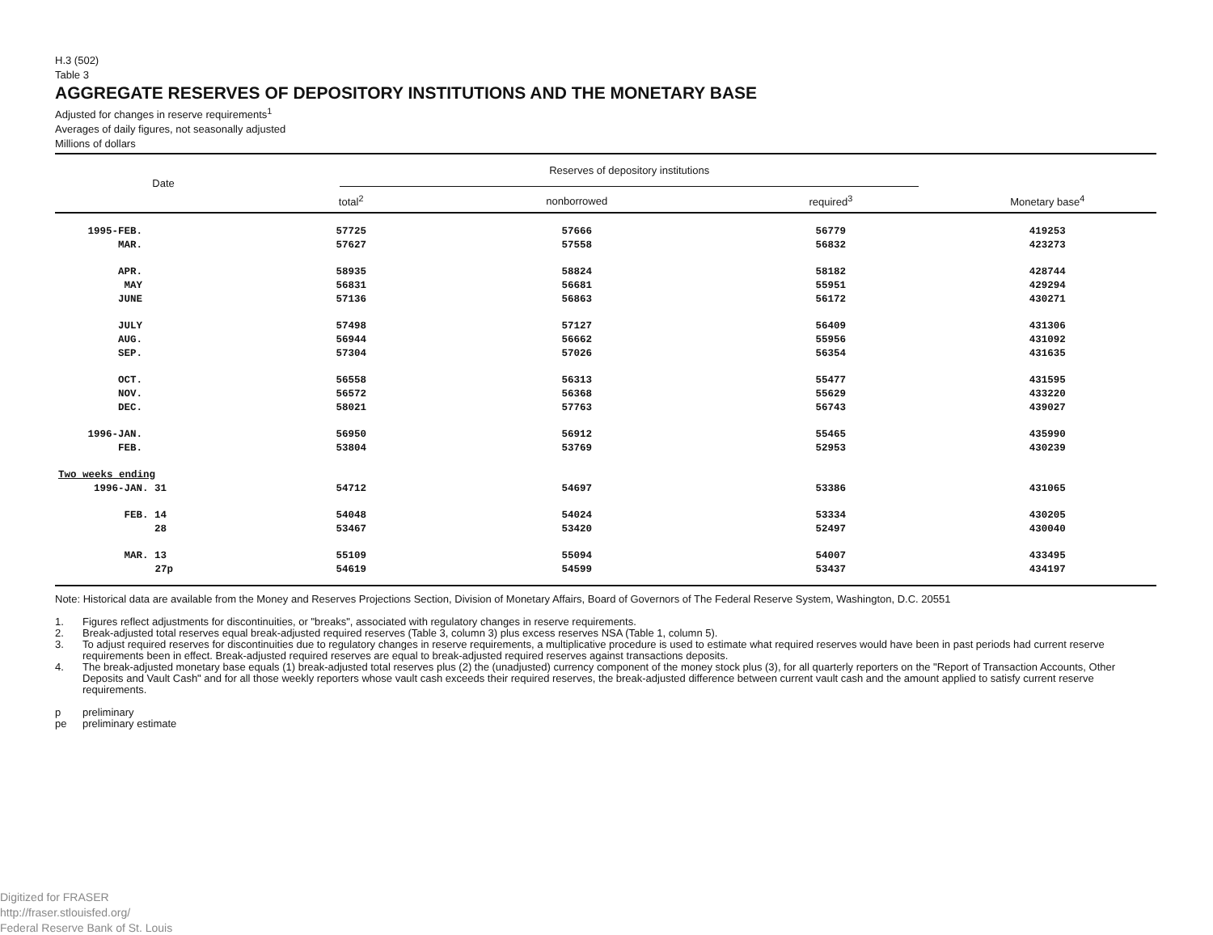H.3 (502)
Table 3
AGGREGATE RESERVES OF DEPOSITORY INSTITUTIONS AND THE MONETARY BASE
Adjusted for changes in reserve requirements<sup>1</sup>
Averages of daily figures, not seasonally adjusted
Millions of dollars
| Date | Reserves of depository institutions | | | |
| --- | --- | --- | --- | --- |
| | total<sup>2</sup> | nonborrowed | required<sup>3</sup> | Monetary base<sup>4</sup> |
| 1995-FEB. | 57725 | 57666 | 56779 | 419253 |
| MAR. | 57627 | 57558 | 56832 | 423273 |
| APR. | 58935 | 58824 | 58182 | 428744 |
| MAY | 56831 | 56681 | 55951 | 429294 |
| JUNE | 57136 | 56863 | 56172 | 430271 |
| JULY | 57498 | 57127 | 56409 | 431306 |
| AUG. | 56944 | 56662 | 55956 | 431092 |
| SEP. | 57304 | 57026 | 56354 | 431635 |
| OCT. | 56558 | 56313 | 55477 | 431595 |
| NOV. | 56572 | 56368 | 55629 | 433220 |
| DEC. | 58021 | 57763 | 56743 | 439027 |
| 1996-JAN. | 56950 | 56912 | 55465 | 435990 |
| FEB. | 53804 | 53769 | 52953 | 430239 |
| Two weeks ending | | | | |
| 1996-JAN. 31 | 54712 | 54697 | 53386 | 431065 |
| FEB. 14 | 54048 | 54024 | 53334 | 430205 |
| 28 | 53467 | 53420 | 52497 | 430040 |
| MAR. 13 | 55109 | 55094 | 54007 | 433495 |
| 27p | 54619 | 54599 | 53437 | 434197 |
Note: Historical data are available from the Money and Reserves Projections Section, Division of Monetary Affairs, Board of Governors of The Federal Reserve System, Washington, D.C. 20551
1. Figures reflect adjustments for discontinuities, or "breaks", associated with regulatory changes in reserve requirements.
2. Break-adjusted total reserves equal break-adjusted required reserves (Table 3, column 3) plus excess reserves NSA (Table 1, column 5).
3. To adjust required reserves for discontinuities due to regulatory changes in reserve requirements, a multiplicative procedure is used to estimate what required reserves would have been in past periods had current reserve requirements been in effect. Break-adjusted required reserves are equal to break-adjusted required reserves against transactions deposits.
4. The break-adjusted monetary base equals (1) break-adjusted total reserves plus (2) the (unadjusted) currency component of the money stock plus (3), for all quarterly reporters on the "Report of Transaction Accounts, Other Deposits and Vault Cash" and for all those weekly reporters whose vault cash exceeds their required reserves, the break-adjusted difference between current vault cash and the amount applied to satisfy current reserve requirements.
p preliminary
pe preliminary estimate
Digitized for FRASER
http://fraser.stlouisfed.org/
Federal Reserve Bank of St. Louis